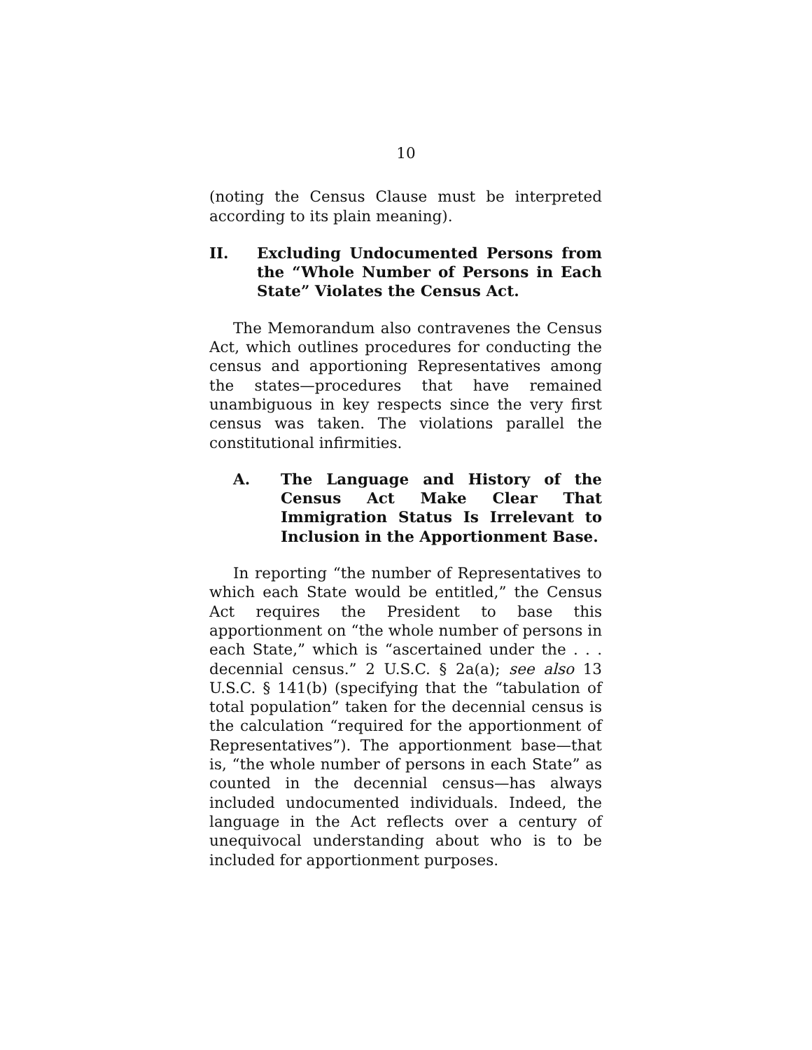10
(noting the Census Clause must be interpreted according to its plain meaning).
II. Excluding Undocumented Persons from the “Whole Number of Persons in Each State” Violates the Census Act.
The Memorandum also contravenes the Census Act, which outlines procedures for conducting the census and apportioning Representatives among the states—procedures that have remained unambiguous in key respects since the very first census was taken. The violations parallel the constitutional infirmities.
A. The Language and History of the Census Act Make Clear That Immigration Status Is Irrelevant to Inclusion in the Apportionment Base.
In reporting “the number of Representatives to which each State would be entitled,” the Census Act requires the President to base this apportionment on “the whole number of persons in each State,” which is “ascertained under the . . . decennial census.” 2 U.S.C. § 2a(a); see also 13 U.S.C. § 141(b) (specifying that the “tabulation of total population” taken for the decennial census is the calculation “required for the apportionment of Representatives”). The apportionment base—that is, “the whole number of persons in each State” as counted in the decennial census—has always included undocumented individuals. Indeed, the language in the Act reflects over a century of unequivocal understanding about who is to be included for apportionment purposes.